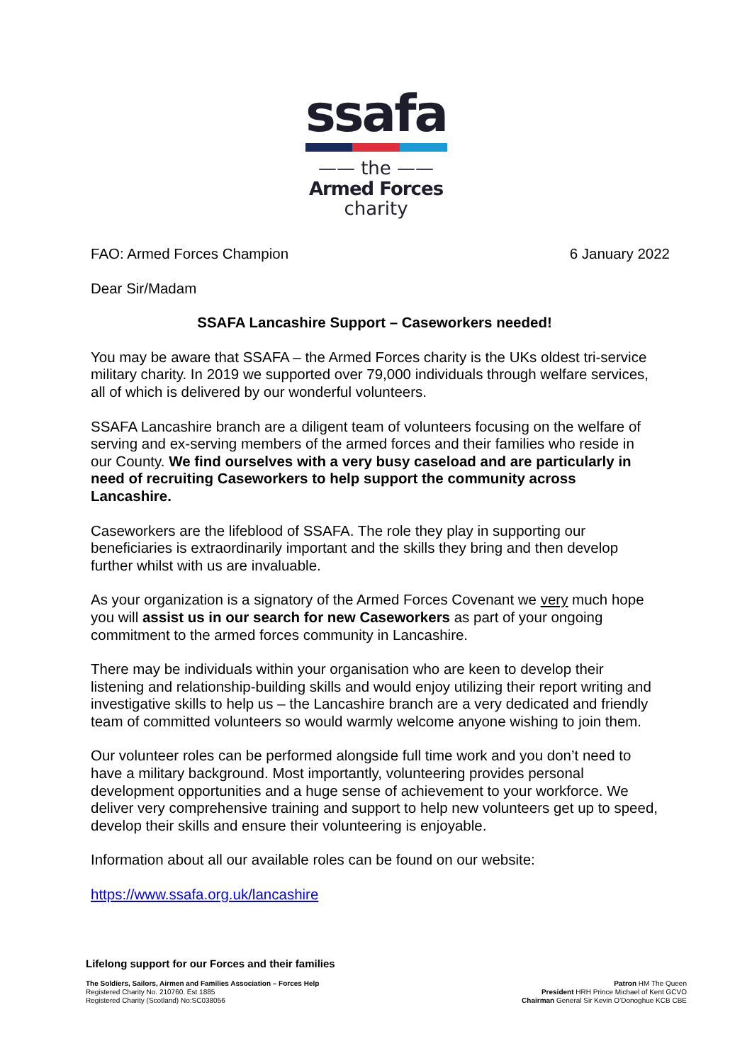ssafa
—— the ——
Armed Forces
charity
FAO: Armed Forces Champion 6 January 2022
Dear Sir/Madam
SSAFA Lancashire Support – Caseworkers needed!
You may be aware that SSAFA – the Armed Forces charity is the UKs oldest tri-service military charity. In 2019 we supported over 79,000 individuals through welfare services, all of which is delivered by our wonderful volunteers.
SSAFA Lancashire branch are a diligent team of volunteers focusing on the welfare of serving and ex-serving members of the armed forces and their families who reside in our County. We find ourselves with a very busy caseload and are particularly in need of recruiting Caseworkers to help support the community across Lancashire.
Caseworkers are the lifeblood of SSAFA. The role they play in supporting our beneficiaries is extraordinarily important and the skills they bring and then develop further whilst with us are invaluable.
As your organization is a signatory of the Armed Forces Covenant we very much hope you will assist us in our search for new Caseworkers as part of your ongoing commitment to the armed forces community in Lancashire.
There may be individuals within your organisation who are keen to develop their listening and relationship-building skills and would enjoy utilizing their report writing and investigative skills to help us – the Lancashire branch are a very dedicated and friendly team of committed volunteers so would warmly welcome anyone wishing to join them.
Our volunteer roles can be performed alongside full time work and you don’t need to have a military background. Most importantly, volunteering provides personal development opportunities and a huge sense of achievement to your workforce. We deliver very comprehensive training and support to help new volunteers get up to speed, develop their skills and ensure their volunteering is enjoyable.
Information about all our available roles can be found on our website:
https://www.ssafa.org.uk/lancashire
Lifelong support for our Forces and their families
The Soldiers, Sailors, Airmen and Families Association – Forces Help
Registered Charity No. 210760. Est 1885
Registered Charity (Scotland) No:SC038056
Patron HM The Queen
President HRH Prince Michael of Kent GCVO
Chairman General Sir Kevin O’Donoghue KCB CBE